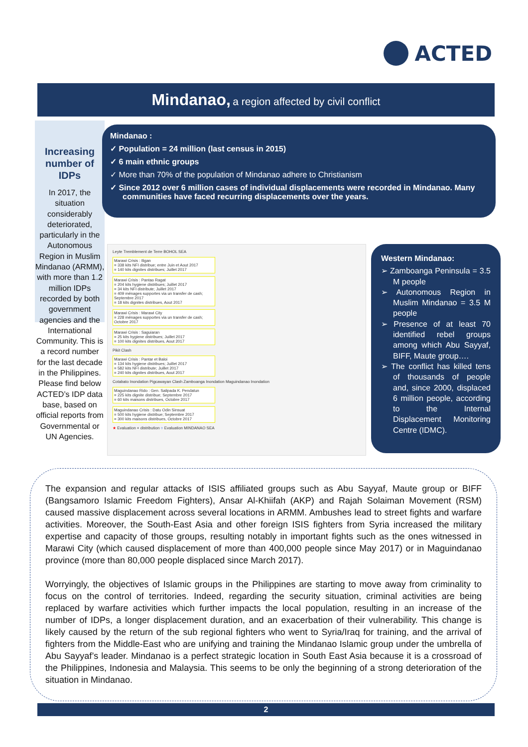ACTED
Mindanao, a region affected by civil conflict
Increasing number of IDPs
In 2017, the situation considerably deteriorated, particularly in the Autonomous Region in Muslim Mindanao (ARMM), with more than 1.2 million IDPs recorded by both government agencies and the International Community. This is a record number for the last decade in the Philippines. Please find below ACTED’s IDP data base, based on official reports from Governmental or UN Agencies.
Mindanao :
✓ Population = 24 million (last census in 2015)
✓ 6 main ethnic groups
✓ More than 70% of the population of Mindanao adhere to Christianism
✓ Since 2012 over 6 million cases of individual displacements were recorded in Mindanao. Many communities have faced recurring displacements over the years.
Leyte Tremblement de Terre BOHOL SEA
Marawi Crisis : Iligan
= 338 kits NFI distribue; entre Juin et Aout 2017
= 140 kits dignites distribues; Juillet 2017
Marawi Crisis : Pantao Ragat
= 204 kits hygiene distribues; Juillet 2017
= 34 kits NFI distribute; Juillet 2017
= 409 ménages supportes via un transfer de cash; Septembre 2017
= 18 kits dignites distribues, Aout 2017
Marawi Crisis : Marawi City
= 228 ménages supportes via un transfer de cash; Octobre 2017
Marawi Crisis : Saguiaran
= 25 kits hygiene distribues; Juillet 2017
= 100 kits dignites distribues, Aout 2017
Pikit Clash
Marawi Crisis : Pantar et Baloi
= 134 kits hygiene distribues; Juillet 2017
= 582 kits NFI distribute; Juillet 2017
= 240 kits dignites distribues, Aout 2017
Cotabato Inondation Pigcawayan Clash Zamboanga Inondation Maguindanao Inondation
Maguindanao Rido : Gen. Salipada K. Pendatun
= 225 kits dignite distribue; Septembre 2017
= 60 kits maisons distribues, Octobre 2017
Maguindanao Crisis : Datu Odin Sinsuat
= 500 kits hygiene distribue; Septembre 2017
= 300 kits maisons distribues, Octobre 2017
★ Evaluation + distribution ○ Evaluation MINDANAO SEA
Western Mindanao:
➢ Zamboanga Peninsula = 3.5 M people
➢ Autonomous Region in Muslim Mindanao = 3.5 M people
➢ Presence of at least 70 identified rebel groups among which Abu Sayyaf, BIFF, Maute group….
➢ The conflict has killed tens of thousands of people and, since 2000, displaced 6 million people, according to the Internal Displacement Monitoring Centre (IDMC).
The expansion and regular attacks of ISIS affiliated groups such as Abu Sayyaf, Maute group or BIFF (Bangsamoro Islamic Freedom Fighters), Ansar Al-Khiifah (AKP) and Rajah Solaiman Movement (RSM) caused massive displacement across several locations in ARMM. Ambushes lead to street fights and warfare activities. Moreover, the South-East Asia and other foreign ISIS fighters from Syria increased the military expertise and capacity of those groups, resulting notably in important fights such as the ones witnessed in Marawi City (which caused displacement of more than 400,000 people since May 2017) or in Maguindanao province (more than 80,000 people displaced since March 2017).
Worryingly, the objectives of Islamic groups in the Philippines are starting to move away from criminality to focus on the control of territories. Indeed, regarding the security situation, criminal activities are being replaced by warfare activities which further impacts the local population, resulting in an increase of the number of IDPs, a longer displacement duration, and an exacerbation of their vulnerability. This change is likely caused by the return of the sub regional fighters who went to Syria/Iraq for training, and the arrival of fighters from the Middle-East who are unifying and training the Mindanao Islamic group under the umbrella of Abu Sayyaf’s leader. Mindanao is a perfect strategic location in South East Asia because it is a crossroad of the Philippines, Indonesia and Malaysia. This seems to be only the beginning of a strong deterioration of the situation in Mindanao.
2